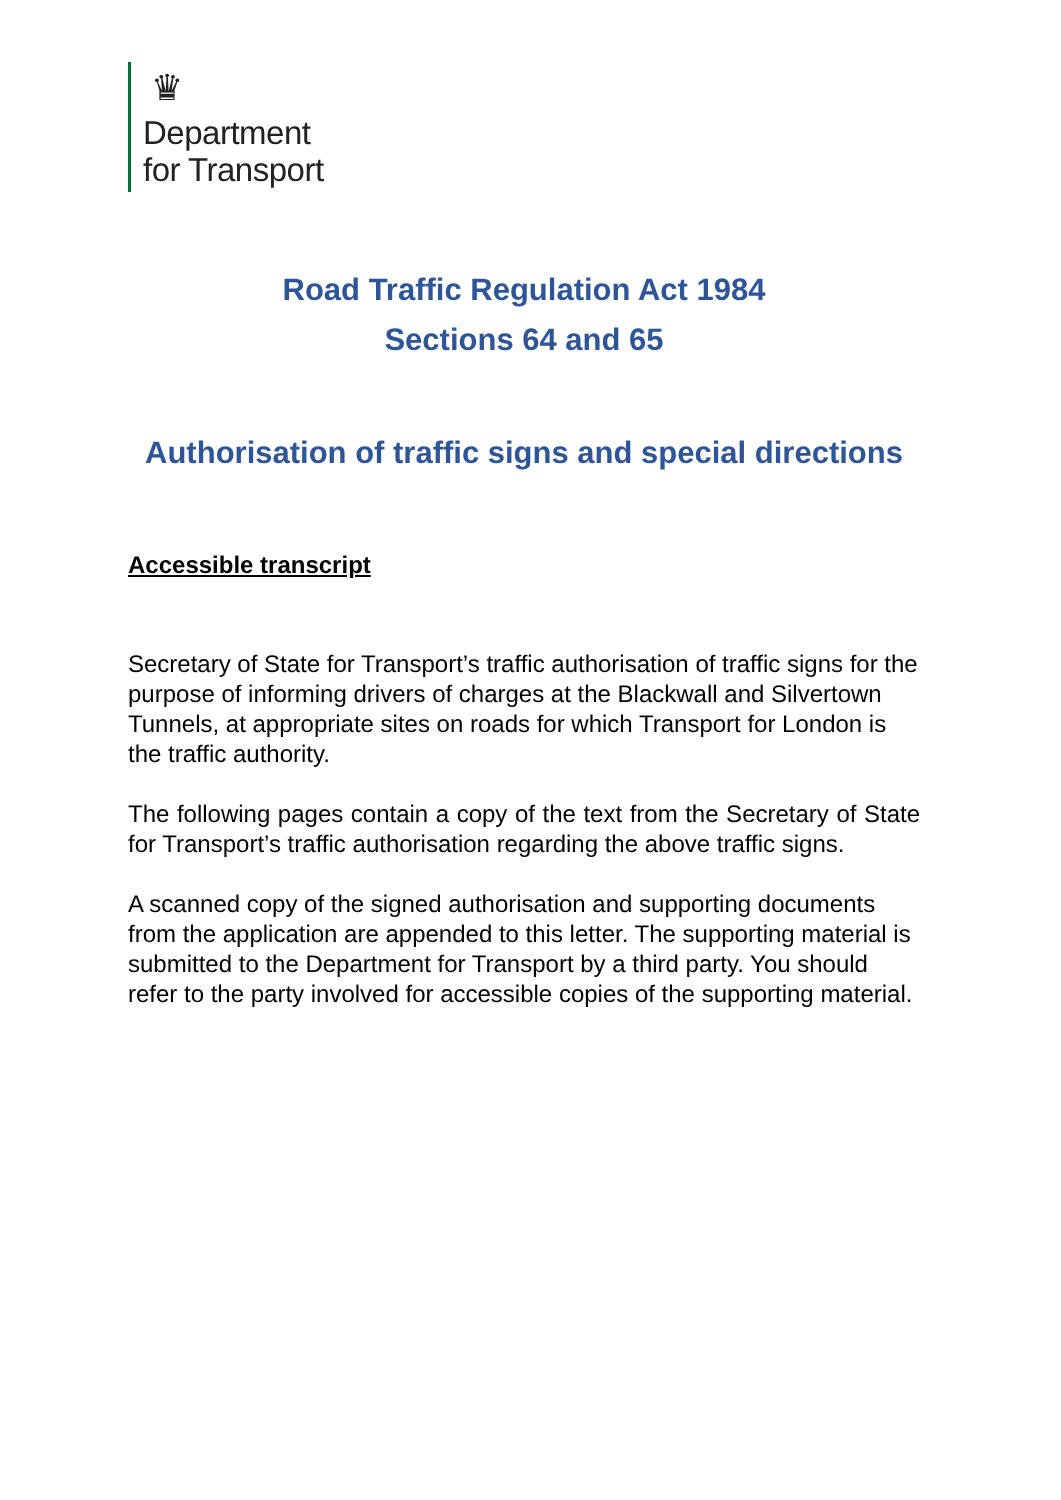♛
Department
for Transport
Road Traffic Regulation Act 1984
Sections 64 and 65
Authorisation of traffic signs and special directions
Accessible transcript
Secretary of State for Transport’s traffic authorisation of traffic signs for the purpose of informing drivers of charges at the Blackwall and Silvertown Tunnels, at appropriate sites on roads for which Transport for London is the traffic authority.
The following pages contain a copy of the text from the Secretary of State for Transport’s traffic authorisation regarding the above traffic signs.
A scanned copy of the signed authorisation and supporting documents from the application are appended to this letter. The supporting material is submitted to the Department for Transport by a third party. You should refer to the party involved for accessible copies of the supporting material.